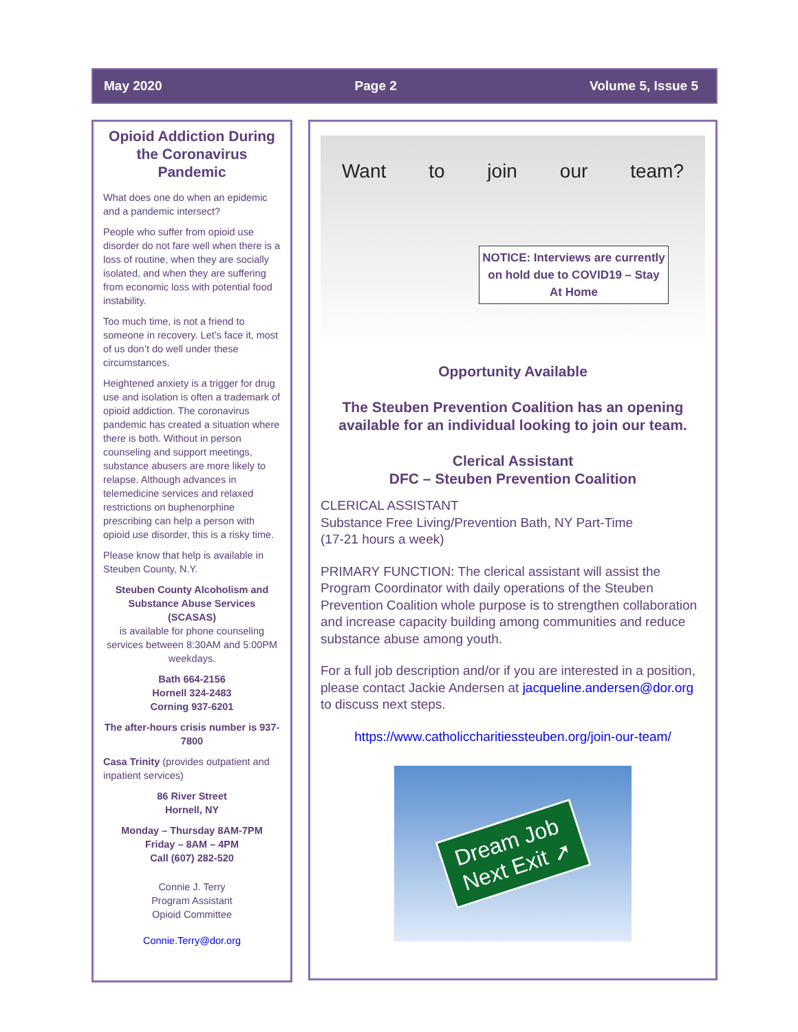May 2020 Page 2 Volume 5, Issue 5
Opioid Addiction During the Coronavirus Pandemic
What does one do when an epidemic and a pandemic intersect?
People who suffer from opioid use disorder do not fare well when there is a loss of routine, when they are socially isolated, and when they are suffering from economic loss with potential food instability.
Too much time, is not a friend to someone in recovery. Let’s face it, most of us don’t do well under these circumstances.
Heightened anxiety is a trigger for drug use and isolation is often a trademark of opioid addiction. The coronavirus pandemic has created a situation where there is both. Without in person counseling and support meetings, substance abusers are more likely to relapse. Although advances in telemedicine services and relaxed restrictions on buphenorphine prescribing can help a person with opioid use disorder, this is a risky time.
Please know that help is available in Steuben County, N.Y.
Steuben County Alcoholism and Substance Abuse Services (SCASAS)
is available for phone counseling services between 8:30AM and 5:00PM weekdays.
Bath 664-2156
Hornell 324-2483
Corning 937-6201
The after-hours crisis number is 937-7800
Casa Trinity (provides outpatient and inpatient services)
86 River Street
Hornell, NY
Monday – Thursday 8AM-7PM
Friday – 8AM – 4PM
Call (607) 282-520
Connie J. Terry
Program Assistant
Opioid Committee
Connie.Terry@dor.org
Want to join our team?
NOTICE: Interviews are currently on hold due to COVID19 – Stay At Home
Opportunity Available
The Steuben Prevention Coalition has an opening available for an individual looking to join our team.
Clerical Assistant
DFC – Steuben Prevention Coalition
CLERICAL ASSISTANT
Substance Free Living/Prevention Bath, NY Part-Time
(17-21 hours a week)
PRIMARY FUNCTION: The clerical assistant will assist the Program Coordinator with daily operations of the Steuben Prevention Coalition whole purpose is to strengthen collaboration and increase capacity building among communities and reduce substance abuse among youth.
For a full job description and/or if you are interested in a position, please contact Jackie Andersen at jacqueline.andersen@dor.org to discuss next steps.
https://www.catholiccharitiessteuben.org/join-our-team/
Dream Job
Next Exit ➚